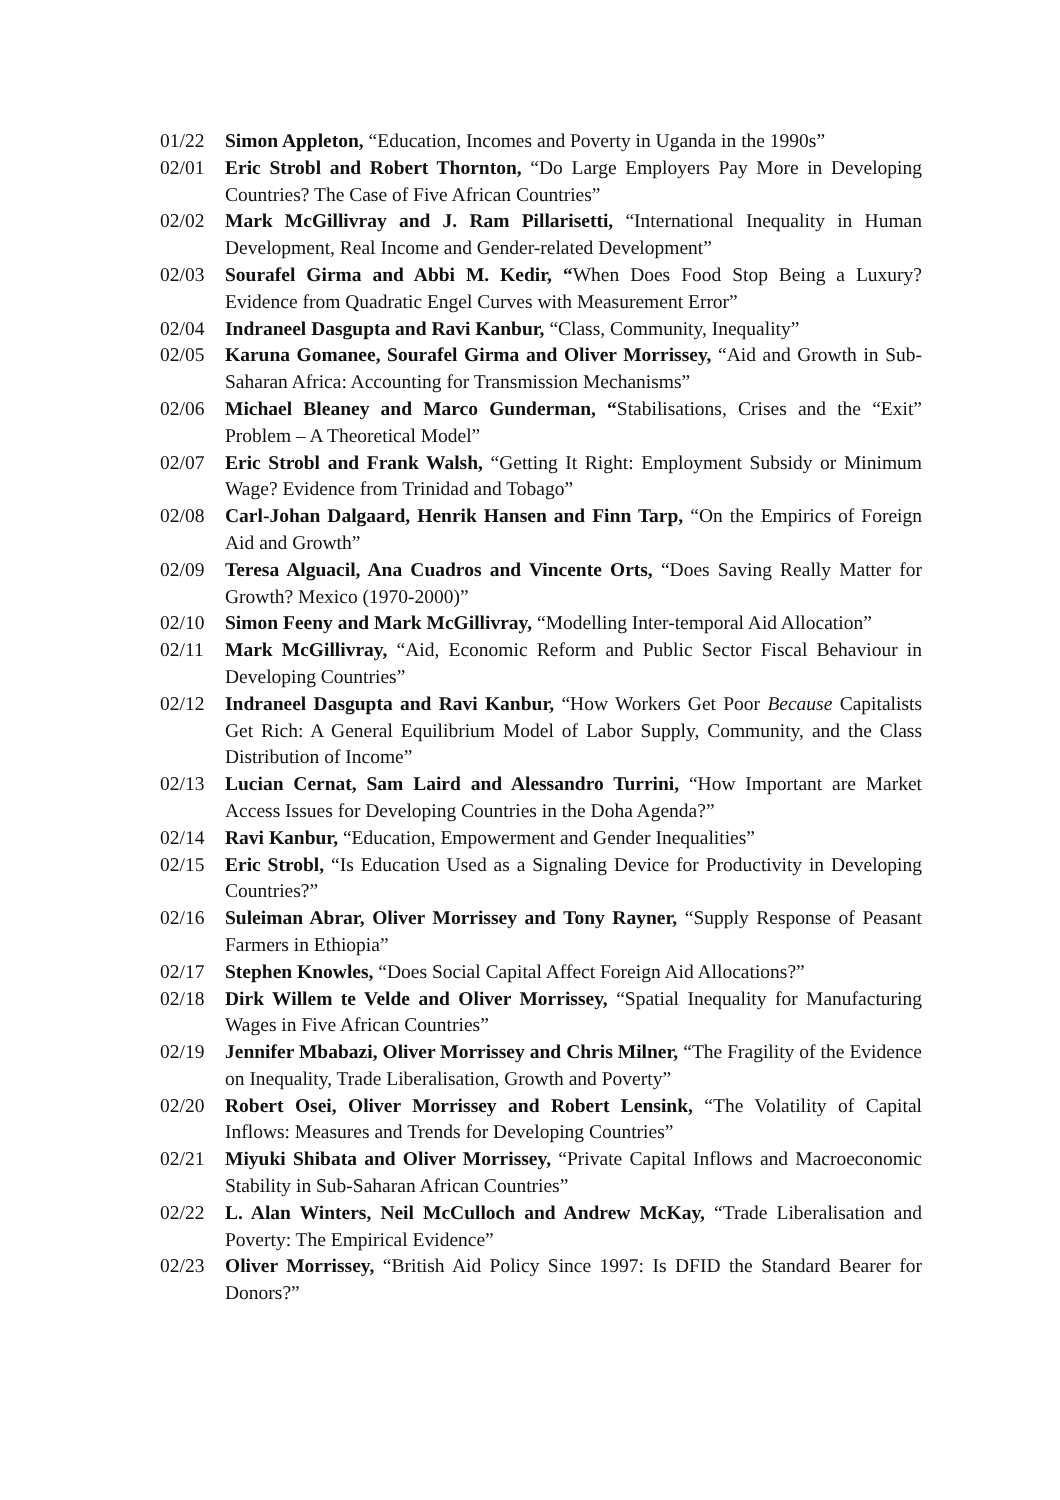01/22 Simon Appleton, “Education, Incomes and Poverty in Uganda in the 1990s”
02/01 Eric Strobl and Robert Thornton, “Do Large Employers Pay More in Developing Countries? The Case of Five African Countries”
02/02 Mark McGillivray and J. Ram Pillarisetti, “International Inequality in Human Development, Real Income and Gender-related Development”
02/03 Sourafel Girma and Abbi M. Kedir, “When Does Food Stop Being a Luxury? Evidence from Quadratic Engel Curves with Measurement Error”
02/04 Indraneel Dasgupta and Ravi Kanbur, “Class, Community, Inequality”
02/05 Karuna Gomanee, Sourafel Girma and Oliver Morrissey, “Aid and Growth in Sub-Saharan Africa: Accounting for Transmission Mechanisms”
02/06 Michael Bleaney and Marco Gunderman, “Stabilisations, Crises and the “Exit” Problem – A Theoretical Model”
02/07 Eric Strobl and Frank Walsh, “Getting It Right: Employment Subsidy or Minimum Wage? Evidence from Trinidad and Tobago”
02/08 Carl-Johan Dalgaard, Henrik Hansen and Finn Tarp, “On the Empirics of Foreign Aid and Growth”
02/09 Teresa Alguacil, Ana Cuadros and Vincente Orts, “Does Saving Really Matter for Growth? Mexico (1970-2000)”
02/10 Simon Feeny and Mark McGillivray, “Modelling Inter-temporal Aid Allocation”
02/11 Mark McGillivray, “Aid, Economic Reform and Public Sector Fiscal Behaviour in Developing Countries”
02/12 Indraneel Dasgupta and Ravi Kanbur, “How Workers Get Poor Because Capitalists Get Rich: A General Equilibrium Model of Labor Supply, Community, and the Class Distribution of Income”
02/13 Lucian Cernat, Sam Laird and Alessandro Turrini, “How Important are Market Access Issues for Developing Countries in the Doha Agenda?”
02/14 Ravi Kanbur, “Education, Empowerment and Gender Inequalities”
02/15 Eric Strobl, “Is Education Used as a Signaling Device for Productivity in Developing Countries?”
02/16 Suleiman Abrar, Oliver Morrissey and Tony Rayner, “Supply Response of Peasant Farmers in Ethiopia”
02/17 Stephen Knowles, “Does Social Capital Affect Foreign Aid Allocations?”
02/18 Dirk Willem te Velde and Oliver Morrissey, “Spatial Inequality for Manufacturing Wages in Five African Countries”
02/19 Jennifer Mbabazi, Oliver Morrissey and Chris Milner, “The Fragility of the Evidence on Inequality, Trade Liberalisation, Growth and Poverty”
02/20 Robert Osei, Oliver Morrissey and Robert Lensink, “The Volatility of Capital Inflows: Measures and Trends for Developing Countries”
02/21 Miyuki Shibata and Oliver Morrissey, “Private Capital Inflows and Macroeconomic Stability in Sub-Saharan African Countries”
02/22 L. Alan Winters, Neil McCulloch and Andrew McKay, “Trade Liberalisation and Poverty: The Empirical Evidence”
02/23 Oliver Morrissey, “British Aid Policy Since 1997: Is DFID the Standard Bearer for Donors?”